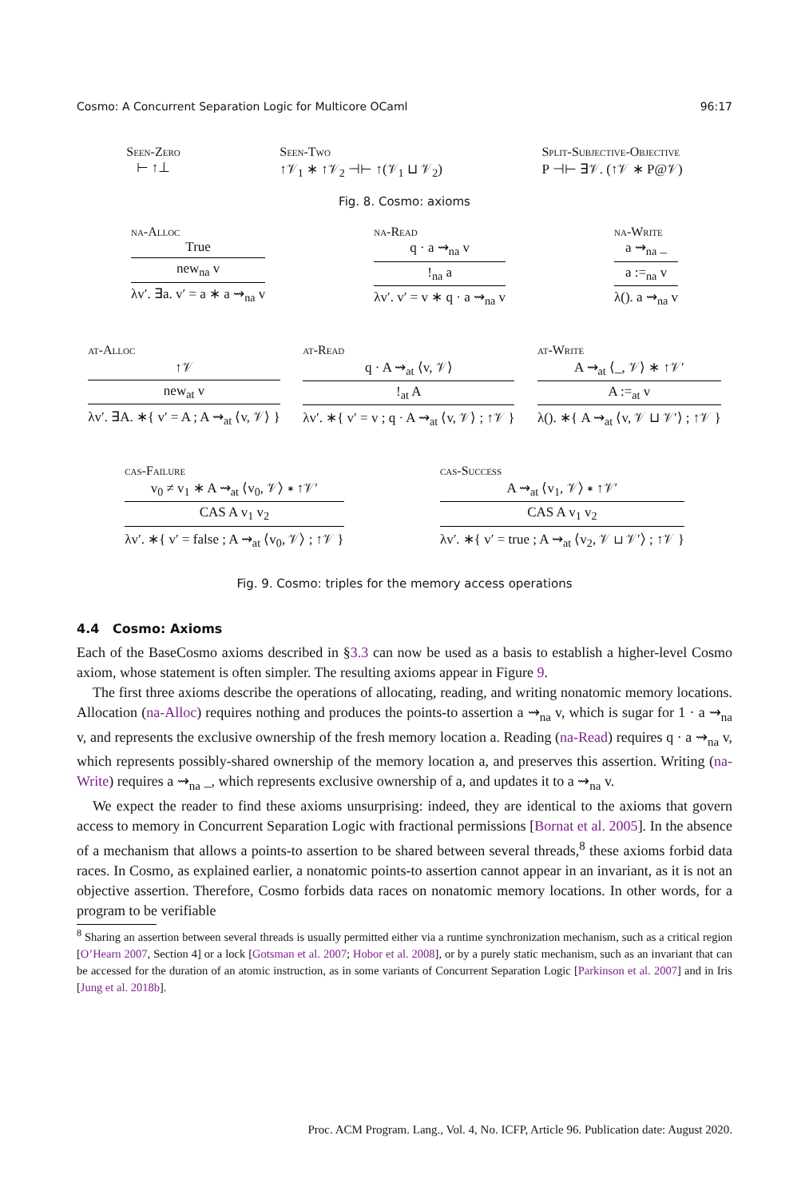Cosmo: A Concurrent Separation Logic for Multicore OCaml 96:17
Seen-Zero
⊢ ↑⊥
Seen-Two
↑𝒱<sub>1</sub> ∗ ↑𝒱<sub>2</sub> ⊣⊢ ↑(𝒱<sub>1</sub> ⊔ 𝒱<sub>2</sub>)
Split-Subjective-Objective
P ⊣⊢ ∃𝒱. (↑𝒱 ∗ P@𝒱)
Fig. 8. Cosmo: axioms
na-Alloc
True
new<sub>na</sub> v
λv′. ∃a. v′ = a ∗ a ⇝<sub>na</sub> v
na-Read
q · a ⇝<sub>na</sub> v
!<sub>na</sub> a
λv′. v′ = v ∗ q · a ⇝<sub>na</sub> v
na-Write
a ⇝<sub>na</sub> _
a :=<sub>na</sub> v
λ(). a ⇝<sub>na</sub> v
at-Alloc
↑𝒱
new<sub>at</sub> v
λv′. ∃A. ∗{ v′ = A ; A ⇝<sub>at</sub> ⟨v, 𝒱⟩ }
at-Read
q · A ⇝<sub>at</sub> ⟨v, 𝒱⟩
!<sub>at</sub> A
λv′. ∗{ v′ = v ; q · A ⇝<sub>at</sub> ⟨v, 𝒱⟩ ; ↑𝒱 }
at-Write
A ⇝<sub>at</sub> ⟨_, 𝒱⟩ ∗ ↑𝒱′
A :=<sub>at</sub> v
λ(). ∗{ A ⇝<sub>at</sub> ⟨v, 𝒱 ⊔ 𝒱′⟩ ; ↑𝒱 }
cas-Failure
v<sub>0</sub> ≠ v<sub>1</sub> ∗ A ⇝<sub>at</sub> ⟨v<sub>0</sub>, 𝒱⟩ ∗ ↑𝒱′
CAS A v<sub>1</sub> v<sub>2</sub>
λv′. ∗{ v′ = false ; A ⇝<sub>at</sub> ⟨v<sub>0</sub>, 𝒱⟩ ; ↑𝒱 }
cas-Success
A ⇝<sub>at</sub> ⟨v<sub>1</sub>, 𝒱⟩ ∗ ↑𝒱′
CAS A v<sub>1</sub> v<sub>2</sub>
λv′. ∗{ v′ = true ; A ⇝<sub>at</sub> ⟨v<sub>2</sub>, 𝒱 ⊔ 𝒱′⟩ ; ↑𝒱 }
Fig. 9. Cosmo: triples for the memory access operations
4.4 Cosmo: Axioms
Each of the BaseCosmo axioms described in §3.3 can now be used as a basis to establish a higher-level Cosmo axiom, whose statement is often simpler. The resulting axioms appear in Figure 9.
The first three axioms describe the operations of allocating, reading, and writing nonatomic memory locations. Allocation (na-Alloc) requires nothing and produces the points-to assertion a ⇝<sub>na</sub> v, which is sugar for 1 · a ⇝<sub>na</sub> v, and represents the exclusive ownership of the fresh memory location a. Reading (na-Read) requires q · a ⇝<sub>na</sub> v, which represents possibly-shared ownership of the memory location a, and preserves this assertion. Writing (na-Write) requires a ⇝<sub>na</sub> _, which represents exclusive ownership of a, and updates it to a ⇝<sub>na</sub> v.
We expect the reader to find these axioms unsurprising: indeed, they are identical to the axioms that govern access to memory in Concurrent Separation Logic with fractional permissions [Bornat et al. 2005]. In the absence of a mechanism that allows a points-to assertion to be shared between several threads,<sup>8</sup> these axioms forbid data races. In Cosmo, as explained earlier, a nonatomic points-to assertion cannot appear in an invariant, as it is not an objective assertion. Therefore, Cosmo forbids data races on nonatomic memory locations. In other words, for a program to be verifiable
<sup>8</sup> Sharing an assertion between several threads is usually permitted either via a runtime synchronization mechanism, such as a critical region [O’Hearn 2007, Section 4] or a lock [Gotsman et al. 2007; Hobor et al. 2008], or by a purely static mechanism, such as an invariant that can be accessed for the duration of an atomic instruction, as in some variants of Concurrent Separation Logic [Parkinson et al. 2007] and in Iris [Jung et al. 2018b].
Proc. ACM Program. Lang., Vol. 4, No. ICFP, Article 96. Publication date: August 2020.